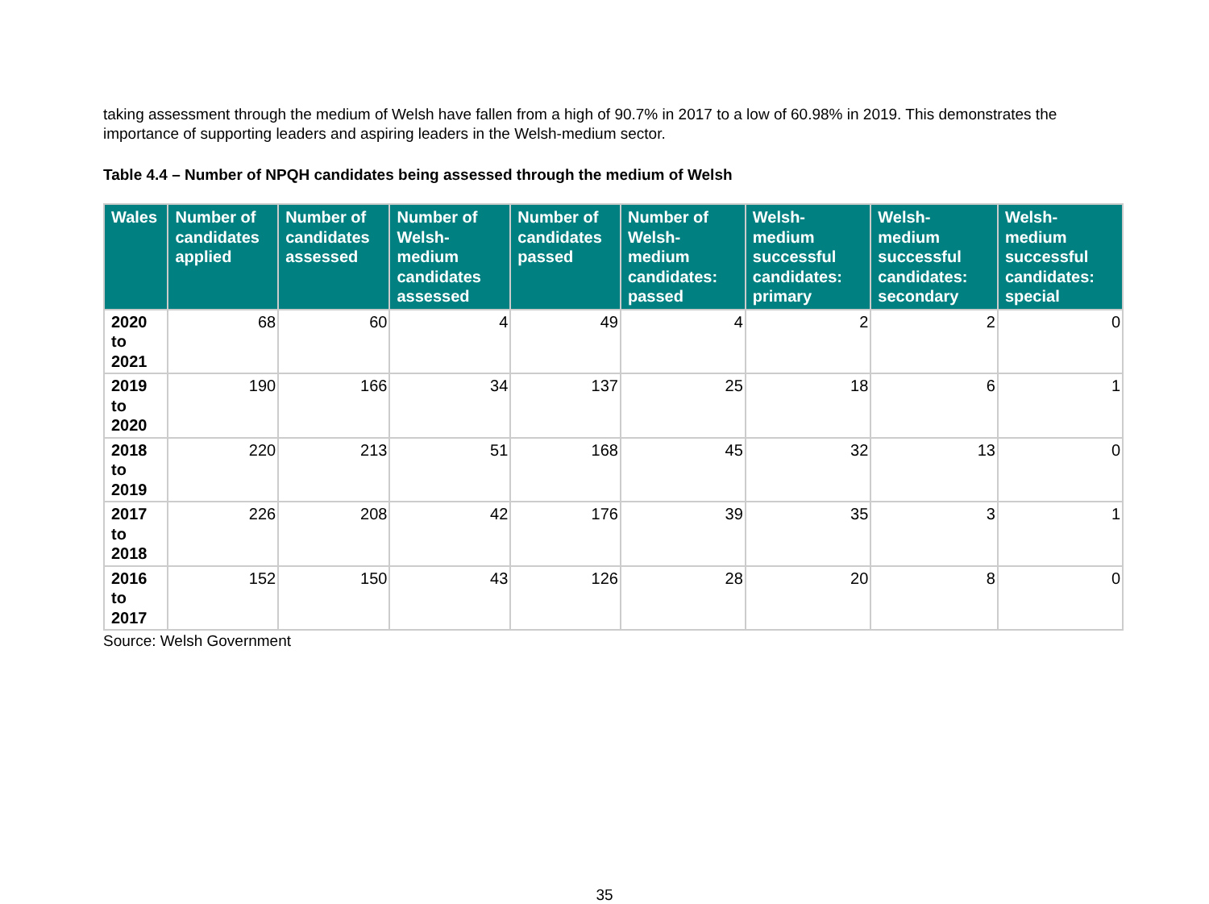taking assessment through the medium of Welsh have fallen from a high of 90.7% in 2017 to a low of 60.98% in 2019. This demonstrates the importance of supporting leaders and aspiring leaders in the Welsh-medium sector.
Table 4.4 – Number of NPQH candidates being assessed through the medium of Welsh
| Wales | Number of candidates applied | Number of candidates assessed | Number of Welsh-medium candidates assessed | Number of candidates passed | Number of Welsh-medium candidates: passed | Welsh-medium successful candidates: primary | Welsh-medium successful candidates: secondary | Welsh-medium successful candidates: special |
| --- | --- | --- | --- | --- | --- | --- | --- | --- |
| 2020 to 2021 | 68 | 60 | 4 | 49 | 4 | 2 | 2 | 0 |
| 2019 to 2020 | 190 | 166 | 34 | 137 | 25 | 18 | 6 | 1 |
| 2018 to 2019 | 220 | 213 | 51 | 168 | 45 | 32 | 13 | 0 |
| 2017 to 2018 | 226 | 208 | 42 | 176 | 39 | 35 | 3 | 1 |
| 2016 to 2017 | 152 | 150 | 43 | 126 | 28 | 20 | 8 | 0 |
Source: Welsh Government
35